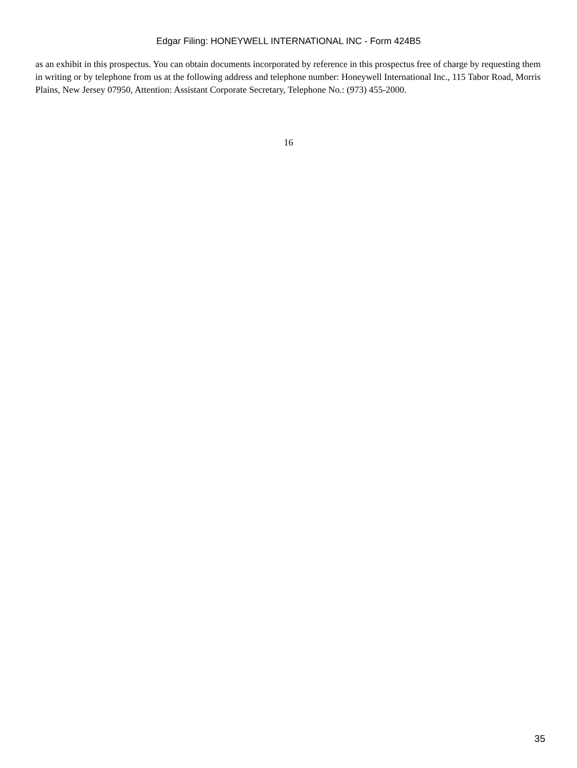Edgar Filing: HONEYWELL INTERNATIONAL INC - Form 424B5
as an exhibit in this prospectus. You can obtain documents incorporated by reference in this prospectus free of charge by requesting them in writing or by telephone from us at the following address and telephone number: Honeywell International Inc., 115 Tabor Road, Morris Plains, New Jersey 07950, Attention: Assistant Corporate Secretary, Telephone No.: (973) 455-2000.
16
35